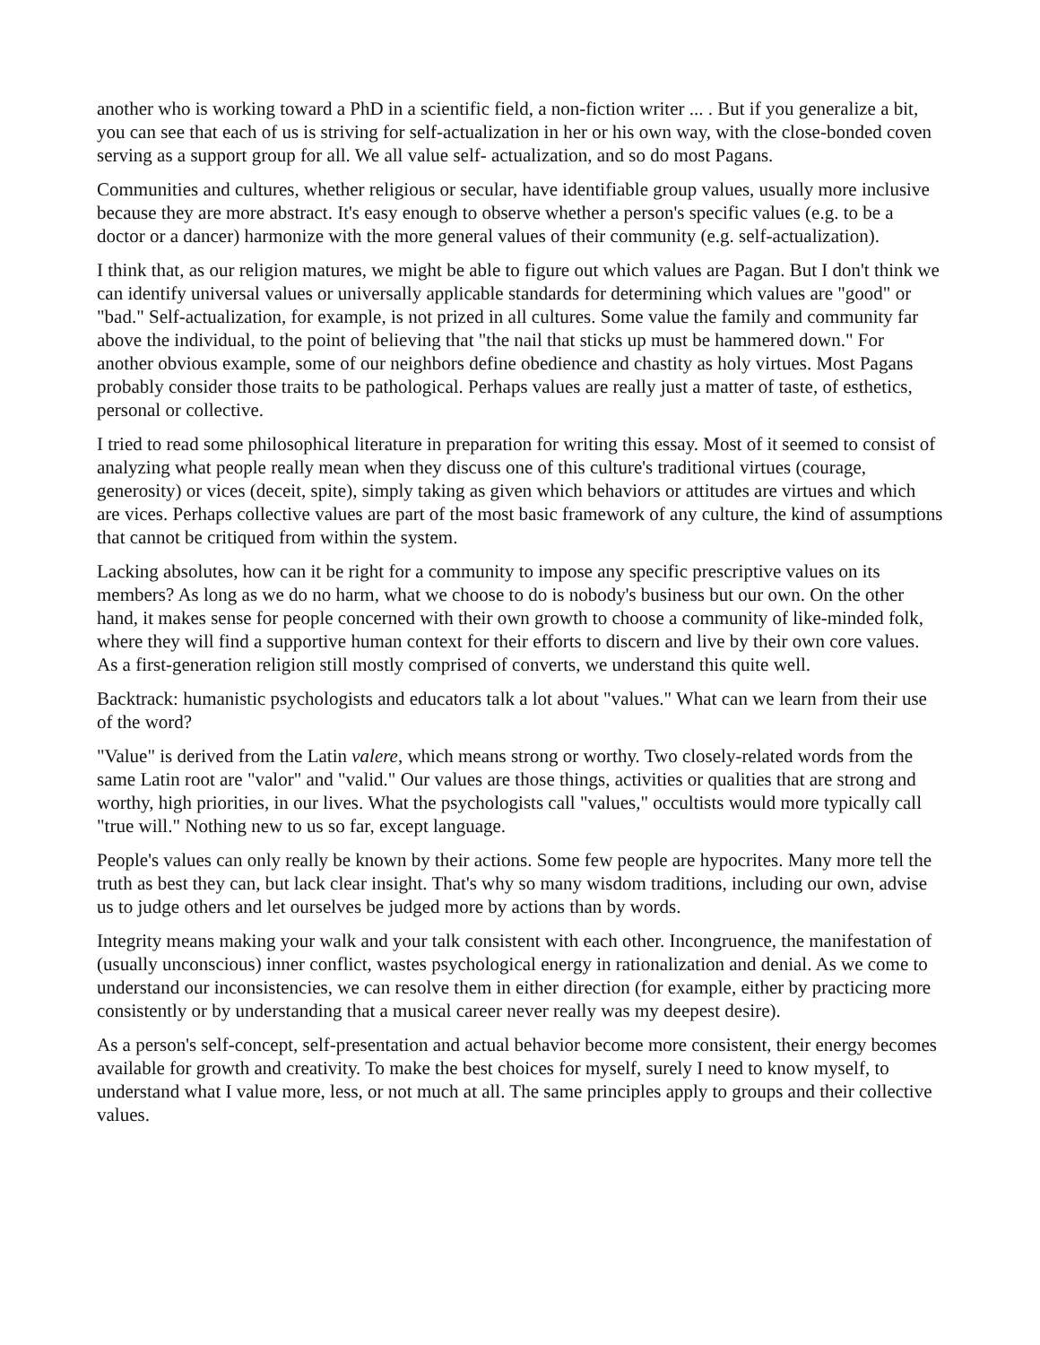another who is working toward a PhD in a scientific field, a non-fiction writer ... . But if you generalize a bit, you can see that each of us is striving for self-actualization in her or his own way, with the close-bonded coven serving as a support group for all. We all value self- actualization, and so do most Pagans.
Communities and cultures, whether religious or secular, have identifiable group values, usually more inclusive because they are more abstract. It's easy enough to observe whether a person's specific values (e.g. to be a doctor or a dancer) harmonize with the more general values of their community (e.g. self-actualization).
I think that, as our religion matures, we might be able to figure out which values are Pagan. But I don't think we can identify universal values or universally applicable standards for determining which values are "good" or "bad." Self-actualization, for example, is not prized in all cultures. Some value the family and community far above the individual, to the point of believing that "the nail that sticks up must be hammered down." For another obvious example, some of our neighbors define obedience and chastity as holy virtues. Most Pagans probably consider those traits to be pathological. Perhaps values are really just a matter of taste, of esthetics, personal or collective.
I tried to read some philosophical literature in preparation for writing this essay. Most of it seemed to consist of analyzing what people really mean when they discuss one of this culture's traditional virtues (courage, generosity) or vices (deceit, spite), simply taking as given which behaviors or attitudes are virtues and which are vices. Perhaps collective values are part of the most basic framework of any culture, the kind of assumptions that cannot be critiqued from within the system.
Lacking absolutes, how can it be right for a community to impose any specific prescriptive values on its members? As long as we do no harm, what we choose to do is nobody's business but our own. On the other hand, it makes sense for people concerned with their own growth to choose a community of like-minded folk, where they will find a supportive human context for their efforts to discern and live by their own core values. As a first-generation religion still mostly comprised of converts, we understand this quite well.
Backtrack: humanistic psychologists and educators talk a lot about "values." What can we learn from their use of the word?
"Value" is derived from the Latin valere, which means strong or worthy. Two closely-related words from the same Latin root are "valor" and "valid." Our values are those things, activities or qualities that are strong and worthy, high priorities, in our lives. What the psychologists call "values," occultists would more typically call "true will." Nothing new to us so far, except language.
People's values can only really be known by their actions. Some few people are hypocrites. Many more tell the truth as best they can, but lack clear insight. That's why so many wisdom traditions, including our own, advise us to judge others and let ourselves be judged more by actions than by words.
Integrity means making your walk and your talk consistent with each other. Incongruence, the manifestation of (usually unconscious) inner conflict, wastes psychological energy in rationalization and denial. As we come to understand our inconsistencies, we can resolve them in either direction (for example, either by practicing more consistently or by understanding that a musical career never really was my deepest desire).
As a person's self-concept, self-presentation and actual behavior become more consistent, their energy becomes available for growth and creativity. To make the best choices for myself, surely I need to know myself, to understand what I value more, less, or not much at all. The same principles apply to groups and their collective values.